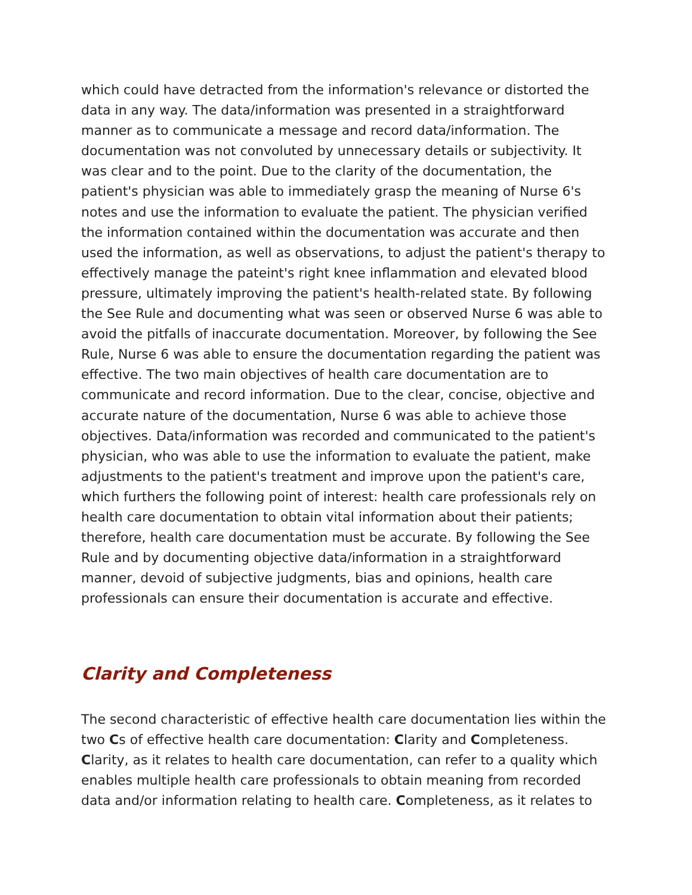which could have detracted from the information's relevance or distorted the data in any way. The data/information was presented in a straightforward manner as to communicate a message and record data/information. The documentation was not convoluted by unnecessary details or subjectivity. It was clear and to the point. Due to the clarity of the documentation, the patient's physician was able to immediately grasp the meaning of Nurse 6's notes and use the information to evaluate the patient. The physician verified the information contained within the documentation was accurate and then used the information, as well as observations, to adjust the patient's therapy to effectively manage the pateint's right knee inflammation and elevated blood pressure, ultimately improving the patient's health-related state. By following the See Rule and documenting what was seen or observed Nurse 6 was able to avoid the pitfalls of inaccurate documentation. Moreover, by following the See Rule, Nurse 6 was able to ensure the documentation regarding the patient was effective. The two main objectives of health care documentation are to communicate and record information. Due to the clear, concise, objective and accurate nature of the documentation, Nurse 6 was able to achieve those objectives. Data/information was recorded and communicated to the patient's physician, who was able to use the information to evaluate the patient, make adjustments to the patient's treatment and improve upon the patient's care, which furthers the following point of interest: health care professionals rely on health care documentation to obtain vital information about their patients; therefore, health care documentation must be accurate. By following the See Rule and by documenting objective data/information in a straightforward manner, devoid of subjective judgments, bias and opinions, health care professionals can ensure their documentation is accurate and effective.
Clarity and Completeness
The second characteristic of effective health care documentation lies within the two Cs of effective health care documentation: Clarity and Completeness. Clarity, as it relates to health care documentation, can refer to a quality which enables multiple health care professionals to obtain meaning from recorded data and/or information relating to health care. Completeness, as it relates to